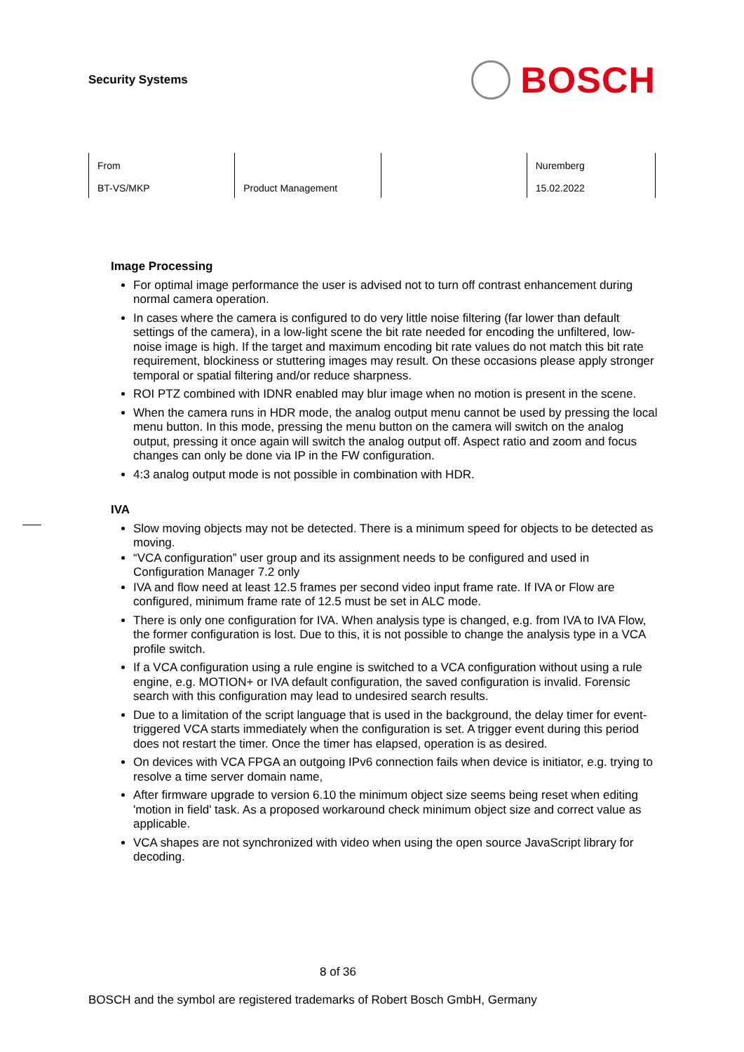Security Systems
BOSCH
| From BT-VS/MKP | Product Management | | Nuremberg 15.02.2022 |
Image Processing
For optimal image performance the user is advised not to turn off contrast enhancement during normal camera operation.
In cases where the camera is configured to do very little noise filtering (far lower than default settings of the camera), in a low-light scene the bit rate needed for encoding the unfiltered, low-noise image is high. If the target and maximum encoding bit rate values do not match this bit rate requirement, blockiness or stuttering images may result. On these occasions please apply stronger temporal or spatial filtering and/or reduce sharpness.
ROI PTZ combined with IDNR enabled may blur image when no motion is present in the scene.
When the camera runs in HDR mode, the analog output menu cannot be used by pressing the local menu button. In this mode, pressing the menu button on the camera will switch on the analog output, pressing it once again will switch the analog output off. Aspect ratio and zoom and focus changes can only be done via IP in the FW configuration.
4:3 analog output mode is not possible in combination with HDR.
IVA
Slow moving objects may not be detected. There is a minimum speed for objects to be detected as moving.
“VCA configuration” user group and its assignment needs to be configured and used in Configuration Manager 7.2 only
IVA and flow need at least 12.5 frames per second video input frame rate. If IVA or Flow are configured, minimum frame rate of 12.5 must be set in ALC mode.
There is only one configuration for IVA. When analysis type is changed, e.g. from IVA to IVA Flow, the former configuration is lost. Due to this, it is not possible to change the analysis type in a VCA profile switch.
If a VCA configuration using a rule engine is switched to a VCA configuration without using a rule engine, e.g. MOTION+ or IVA default configuration, the saved configuration is invalid. Forensic search with this configuration may lead to undesired search results.
Due to a limitation of the script language that is used in the background, the delay timer for event-triggered VCA starts immediately when the configuration is set. A trigger event during this period does not restart the timer. Once the timer has elapsed, operation is as desired.
On devices with VCA FPGA an outgoing IPv6 connection fails when device is initiator, e.g. trying to resolve a time server domain name,
After firmware upgrade to version 6.10 the minimum object size seems being reset when editing 'motion in field' task. As a proposed workaround check minimum object size and correct value as applicable.
VCA shapes are not synchronized with video when using the open source JavaScript library for decoding.
8 of 36
BOSCH and the symbol are registered trademarks of Robert Bosch GmbH, Germany